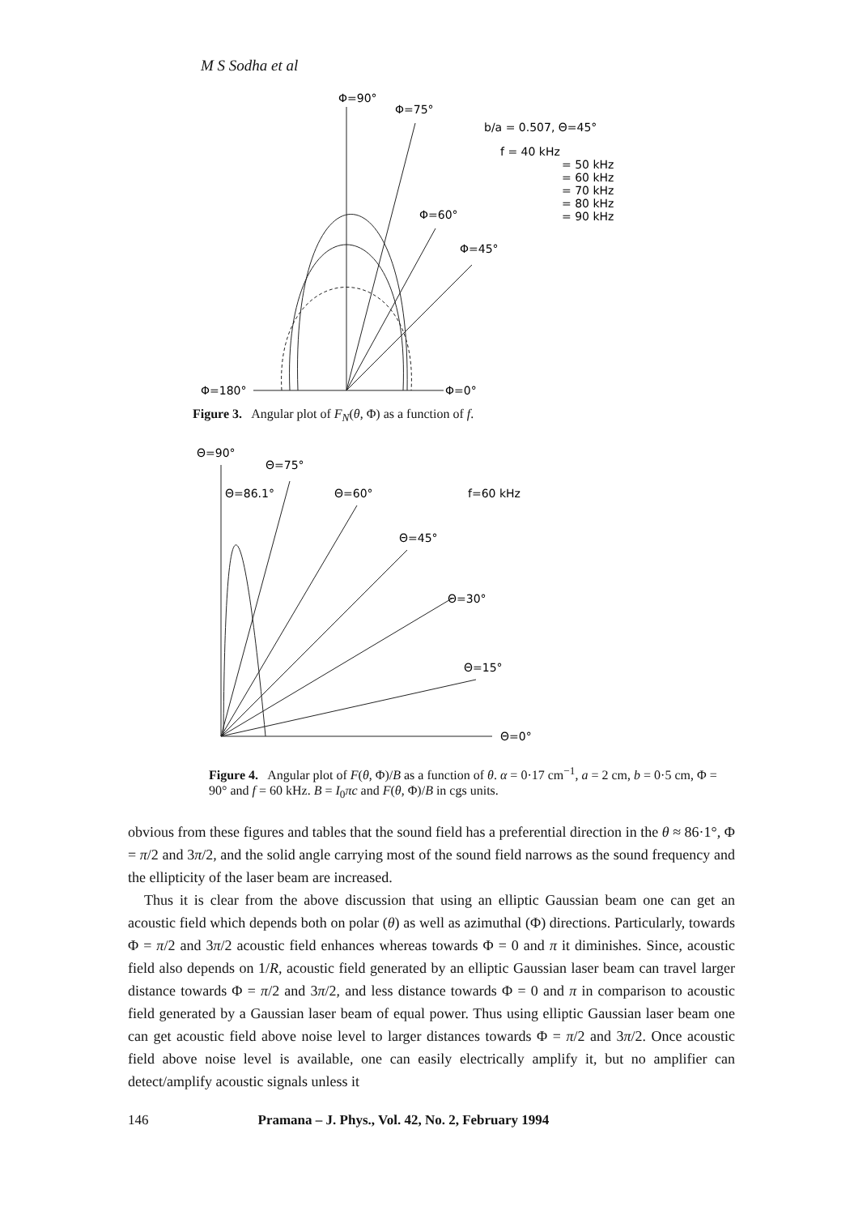M S Sodha et al
Φ=90°
Φ=75°
b/a = 0.507, Θ=45°
f = 40 kHz
= 50 kHz
= 60 kHz
= 70 kHz
= 80 kHz
= 90 kHz
Φ=60°
Φ=45°
Φ=180°
Φ=0°
Figure 3. Angular plot of F<sub>N</sub>(θ, Φ) as a function of f.
Θ=90°
Θ=75°
Θ=86.1°
Θ=60°
f=60 kHz
Θ=45°
Θ=30°
Θ=15°
Θ=0°
Figure 4. Angular plot of F(θ, Φ)/B as a function of θ. α = 0·17 cm<sup>−1</sup>, a = 2 cm, b = 0·5 cm, Φ = 90° and f = 60 kHz. B = I<sub>0</sub>πc and F(θ, Φ)/B in cgs units.
obvious from these figures and tables that the sound field has a preferential direction in the θ ≈ 86·1°, Φ = π/2 and 3π/2, and the solid angle carrying most of the sound field narrows as the sound frequency and the ellipticity of the laser beam are increased.
Thus it is clear from the above discussion that using an elliptic Gaussian beam one can get an acoustic field which depends both on polar (θ) as well as azimuthal (Φ) directions. Particularly, towards Φ = π/2 and 3π/2 acoustic field enhances whereas towards Φ = 0 and π it diminishes. Since, acoustic field also depends on 1/R, acoustic field generated by an elliptic Gaussian laser beam can travel larger distance towards Φ = π/2 and 3π/2, and less distance towards Φ = 0 and π in comparison to acoustic field generated by a Gaussian laser beam of equal power. Thus using elliptic Gaussian laser beam one can get acoustic field above noise level to larger distances towards Φ = π/2 and 3π/2. Once acoustic field above noise level is available, one can easily electrically amplify it, but no amplifier can detect/amplify acoustic signals unless it
146 Pramana – J. Phys., Vol. 42, No. 2, February 1994